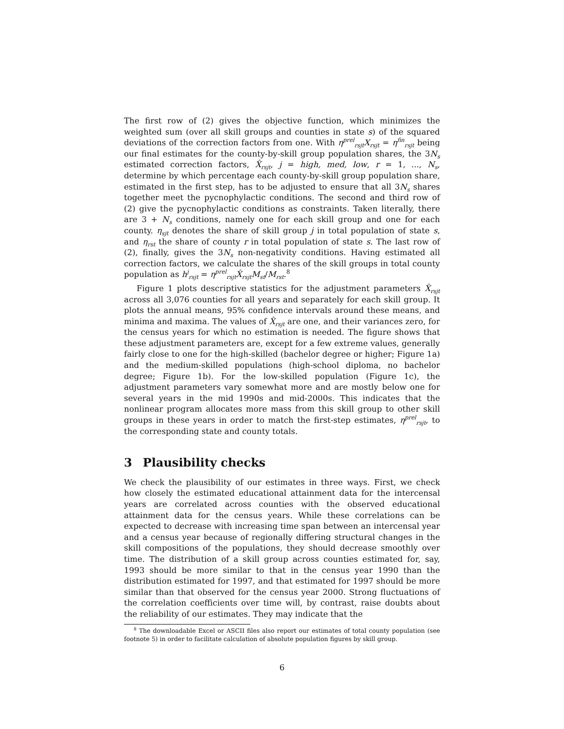The first row of (2) gives the objective function, which minimizes the weighted sum (over all skill groups and counties in state s) of the squared deviations of the correction factors from one. With η<sup>prel</sup><sub>rsjt</sub>X<sub>rsjt</sub> = η<sup>fin</sup><sub>rsjt</sub> being our final estimates for the county-by-skill group population shares, the 3N<sub>s</sub> estimated correction factors, X̂<sub>rsjt</sub>, j = high, med, low, r = 1, ..., N<sub>s</sub>, determine by which percentage each county-by-skill group population share, estimated in the first step, has to be adjusted to ensure that all 3N<sub>s</sub> shares together meet the pycnophylactic conditions. The second and third row of (2) give the pycnophylactic conditions as constraints. Taken literally, there are 3 + N<sub>s</sub> conditions, namely one for each skill group and one for each county. η<sub>sjt</sub> denotes the share of skill group j in total population of state s, and η<sub>rst</sub> the share of county r in total population of state s. The last row of (2), finally, gives the 3N<sub>s</sub> non-negativity conditions. Having estimated all correction factors, we calculate the shares of the skill groups in total county population as h<sup>j</sup><sub>rsjt</sub> = η<sup>prel</sup><sub>rsjt</sub>X̂<sub>rsjt</sub>M<sub>st</sub>/M<sub>rst</sub>.<sup>8</sup>
Figure 1 plots descriptive statistics for the adjustment parameters X̂<sub>rsjt</sub> across all 3,076 counties for all years and separately for each skill group. It plots the annual means, 95% confidence intervals around these means, and minima and maxima. The values of X̂<sub>rsjt</sub> are one, and their variances zero, for the census years for which no estimation is needed. The figure shows that these adjustment parameters are, except for a few extreme values, generally fairly close to one for the high-skilled (bachelor degree or higher; Figure 1a) and the medium-skilled populations (high-school diploma, no bachelor degree; Figure 1b). For the low-skilled population (Figure 1c), the adjustment parameters vary somewhat more and are mostly below one for several years in the mid 1990s and mid-2000s. This indicates that the nonlinear program allocates more mass from this skill group to other skill groups in these years in order to match the first-step estimates, η<sup>prel</sup><sub>rsjt</sub>, to the corresponding state and county totals.
3 Plausibility checks
We check the plausibility of our estimates in three ways. First, we check how closely the estimated educational attainment data for the intercensal years are correlated across counties with the observed educational attainment data for the census years. While these correlations can be expected to decrease with increasing time span between an intercensal year and a census year because of regionally differing structural changes in the skill compositions of the populations, they should decrease smoothly over time. The distribution of a skill group across counties estimated for, say, 1993 should be more similar to that in the census year 1990 than the distribution estimated for 1997, and that estimated for 1997 should be more similar than that observed for the census year 2000. Strong fluctuations of the correlation coefficients over time will, by contrast, raise doubts about the reliability of our estimates. They may indicate that the
<sup>8</sup> The downloadable Excel or ASCII files also report our estimates of total county population (see footnote 5) in order to facilitate calculation of absolute population figures by skill group.
6